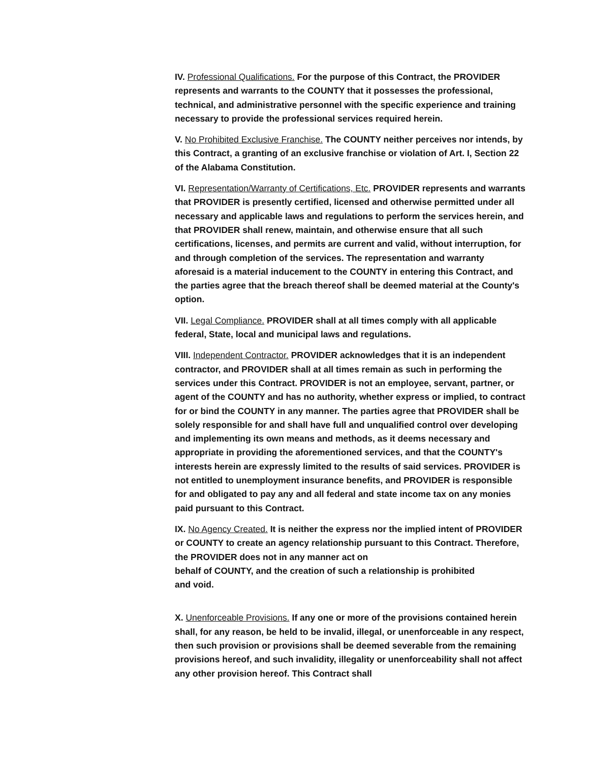IV. Professional Qualifications. For the purpose of this Contract, the PROVIDER represents and warrants to the COUNTY that it possesses the professional, technical, and administrative personnel with the specific experience and training necessary to provide the professional services required herein.
V. No Prohibited Exclusive Franchise. The COUNTY neither perceives nor intends, by this Contract, a granting of an exclusive franchise or violation of Art. I, Section 22 of the Alabama Constitution.
VI. Representation/Warranty of Certifications, Etc. PROVIDER represents and warrants that PROVIDER is presently certified, licensed and otherwise permitted under all necessary and applicable laws and regulations to perform the services herein, and that PROVIDER shall renew, maintain, and otherwise ensure that all such certifications, licenses, and permits are current and valid, without interruption, for and through completion of the services. The representation and warranty aforesaid is a material inducement to the COUNTY in entering this Contract, and the parties agree that the breach thereof shall be deemed material at the County's option.
VII. Legal Compliance. PROVIDER shall at all times comply with all applicable federal, State, local and municipal laws and regulations.
VIII. Independent Contractor. PROVIDER acknowledges that it is an independent contractor, and PROVIDER shall at all times remain as such in performing the services under this Contract. PROVIDER is not an employee, servant, partner, or agent of the COUNTY and has no authority, whether express or implied, to contract for or bind the COUNTY in any manner. The parties agree that PROVIDER shall be solely responsible for and shall have full and unqualified control over developing and implementing its own means and methods, as it deems necessary and appropriate in providing the aforementioned services, and that the COUNTY's interests herein are expressly limited to the results of said services. PROVIDER is not entitled to unemployment insurance benefits, and PROVIDER is responsible for and obligated to pay any and all federal and state income tax on any monies paid pursuant to this Contract.
IX. No Agency Created. It is neither the express nor the implied intent of PROVIDER or COUNTY to create an agency relationship pursuant to this Contract. Therefore, the PROVIDER does not in any manner act on
behalf of COUNTY, and the creation of such a relationship is prohibited
and void.
X. Unenforceable Provisions. If any one or more of the provisions contained herein shall, for any reason, be held to be invalid, illegal, or unenforceable in any respect, then such provision or provisions shall be deemed severable from the remaining provisions hereof, and such invalidity, illegality or unenforceability shall not affect any other provision hereof. This Contract shall